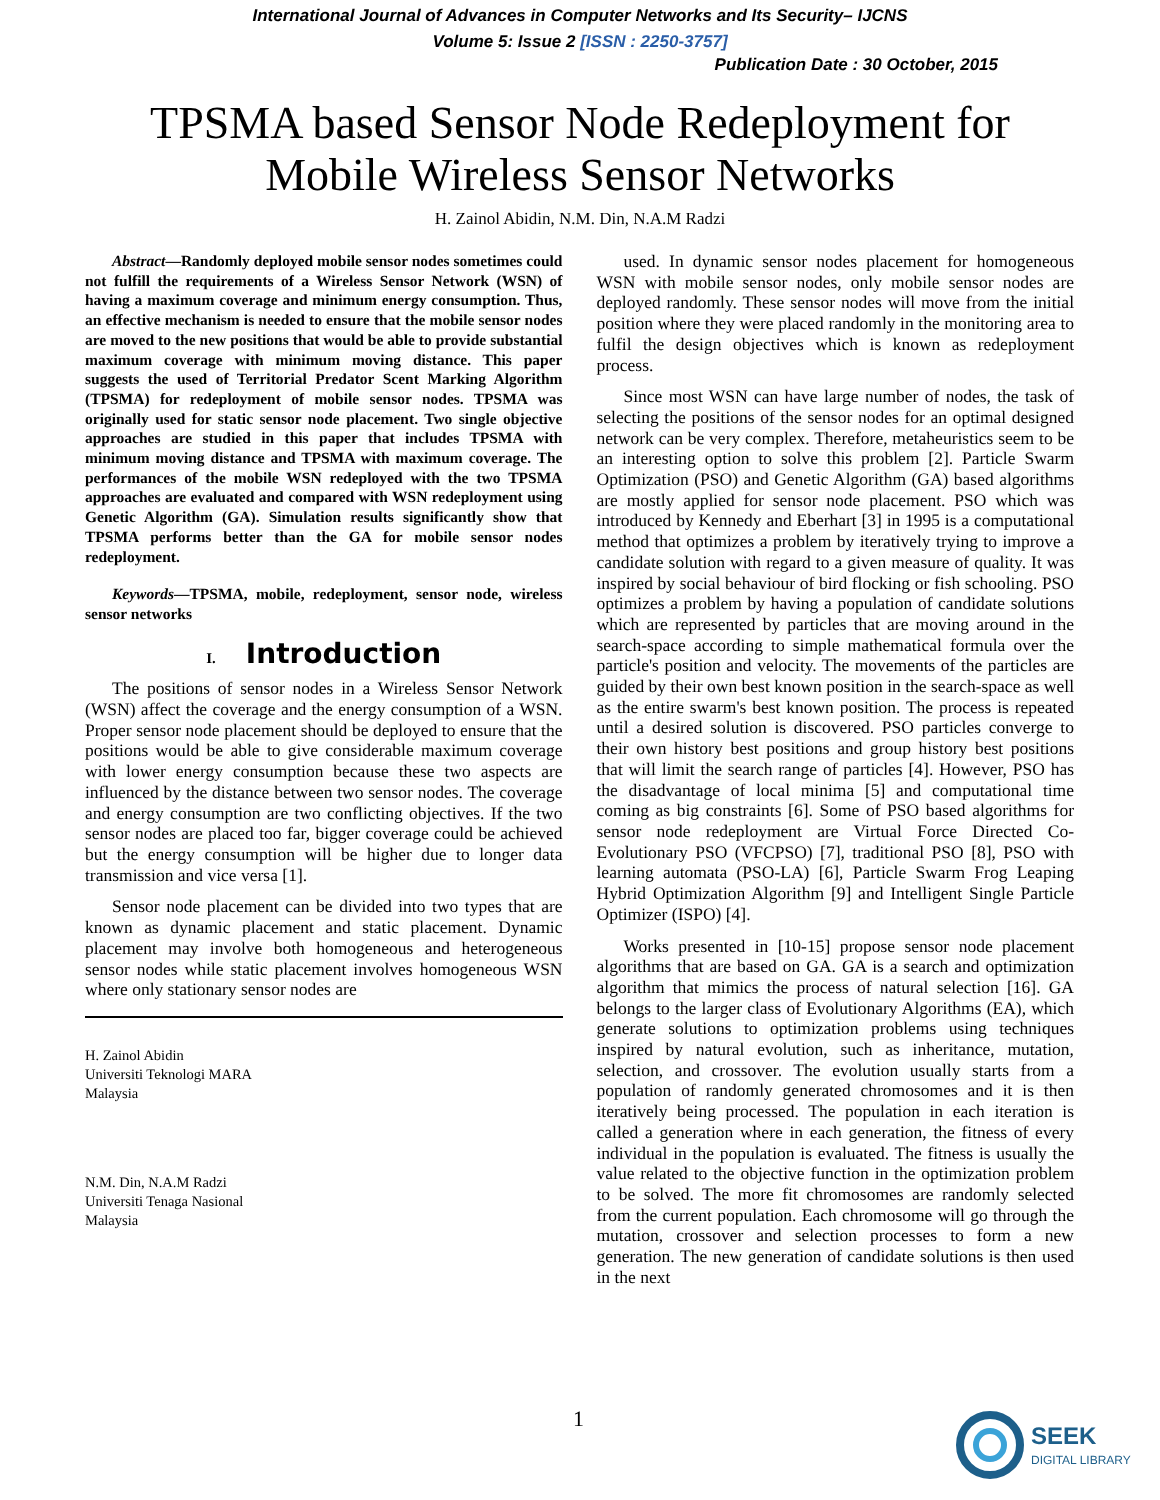International Journal of Advances in Computer Networks and Its Security– IJCNS
Volume 5: Issue 2 [ISSN : 2250-3757]
Publication Date : 30 October, 2015
TPSMA based Sensor Node Redeployment for
Mobile Wireless Sensor Networks
H. Zainol Abidin, N.M. Din, N.A.M Radzi
Abstract—Randomly deployed mobile sensor nodes sometimes could not fulfill the requirements of a Wireless Sensor Network (WSN) of having a maximum coverage and minimum energy consumption. Thus, an effective mechanism is needed to ensure that the mobile sensor nodes are moved to the new positions that would be able to provide substantial maximum coverage with minimum moving distance. This paper suggests the used of Territorial Predator Scent Marking Algorithm (TPSMA) for redeployment of mobile sensor nodes. TPSMA was originally used for static sensor node placement. Two single objective approaches are studied in this paper that includes TPSMA with minimum moving distance and TPSMA with maximum coverage. The performances of the mobile WSN redeployed with the two TPSMA approaches are evaluated and compared with WSN redeployment using Genetic Algorithm (GA). Simulation results significantly show that TPSMA performs better than the GA for mobile sensor nodes redeployment.
Keywords—TPSMA, mobile, redeployment, sensor node, wireless sensor networks
I. Introduction
The positions of sensor nodes in a Wireless Sensor Network (WSN) affect the coverage and the energy consumption of a WSN. Proper sensor node placement should be deployed to ensure that the positions would be able to give considerable maximum coverage with lower energy consumption because these two aspects are influenced by the distance between two sensor nodes. The coverage and energy consumption are two conflicting objectives. If the two sensor nodes are placed too far, bigger coverage could be achieved but the energy consumption will be higher due to longer data transmission and vice versa [1].
Sensor node placement can be divided into two types that are known as dynamic placement and static placement. Dynamic placement may involve both homogeneous and heterogeneous sensor nodes while static placement involves homogeneous WSN where only stationary sensor nodes are
H. Zainol Abidin
Universiti Teknologi MARA
Malaysia
N.M. Din, N.A.M Radzi
Universiti Tenaga Nasional
Malaysia
used. In dynamic sensor nodes placement for homogeneous WSN with mobile sensor nodes, only mobile sensor nodes are deployed randomly. These sensor nodes will move from the initial position where they were placed randomly in the monitoring area to fulfil the design objectives which is known as redeployment process.
Since most WSN can have large number of nodes, the task of selecting the positions of the sensor nodes for an optimal designed network can be very complex. Therefore, metaheuristics seem to be an interesting option to solve this problem [2]. Particle Swarm Optimization (PSO) and Genetic Algorithm (GA) based algorithms are mostly applied for sensor node placement. PSO which was introduced by Kennedy and Eberhart [3] in 1995 is a computational method that optimizes a problem by iteratively trying to improve a candidate solution with regard to a given measure of quality. It was inspired by social behaviour of bird flocking or fish schooling. PSO optimizes a problem by having a population of candidate solutions which are represented by particles that are moving around in the search-space according to simple mathematical formula over the particle's position and velocity. The movements of the particles are guided by their own best known position in the search-space as well as the entire swarm's best known position. The process is repeated until a desired solution is discovered. PSO particles converge to their own history best positions and group history best positions that will limit the search range of particles [4]. However, PSO has the disadvantage of local minima [5] and computational time coming as big constraints [6]. Some of PSO based algorithms for sensor node redeployment are Virtual Force Directed Co-Evolutionary PSO (VFCPSO) [7], traditional PSO [8], PSO with learning automata (PSO-LA) [6], Particle Swarm Frog Leaping Hybrid Optimization Algorithm [9] and Intelligent Single Particle Optimizer (ISPO) [4].
Works presented in [10-15] propose sensor node placement algorithms that are based on GA. GA is a search and optimization algorithm that mimics the process of natural selection [16]. GA belongs to the larger class of Evolutionary Algorithms (EA), which generate solutions to optimization problems using techniques inspired by natural evolution, such as inheritance, mutation, selection, and crossover. The evolution usually starts from a population of randomly generated chromosomes and it is then iteratively being processed. The population in each iteration is called a generation where in each generation, the fitness of every individual in the population is evaluated. The fitness is usually the value related to the objective function in the optimization problem to be solved. The more fit chromosomes are randomly selected from the current population. Each chromosome will go through the mutation, crossover and selection processes to form a new generation. The new generation of candidate solutions is then used in the next
1
SEEK
DIGITAL LIBRARY